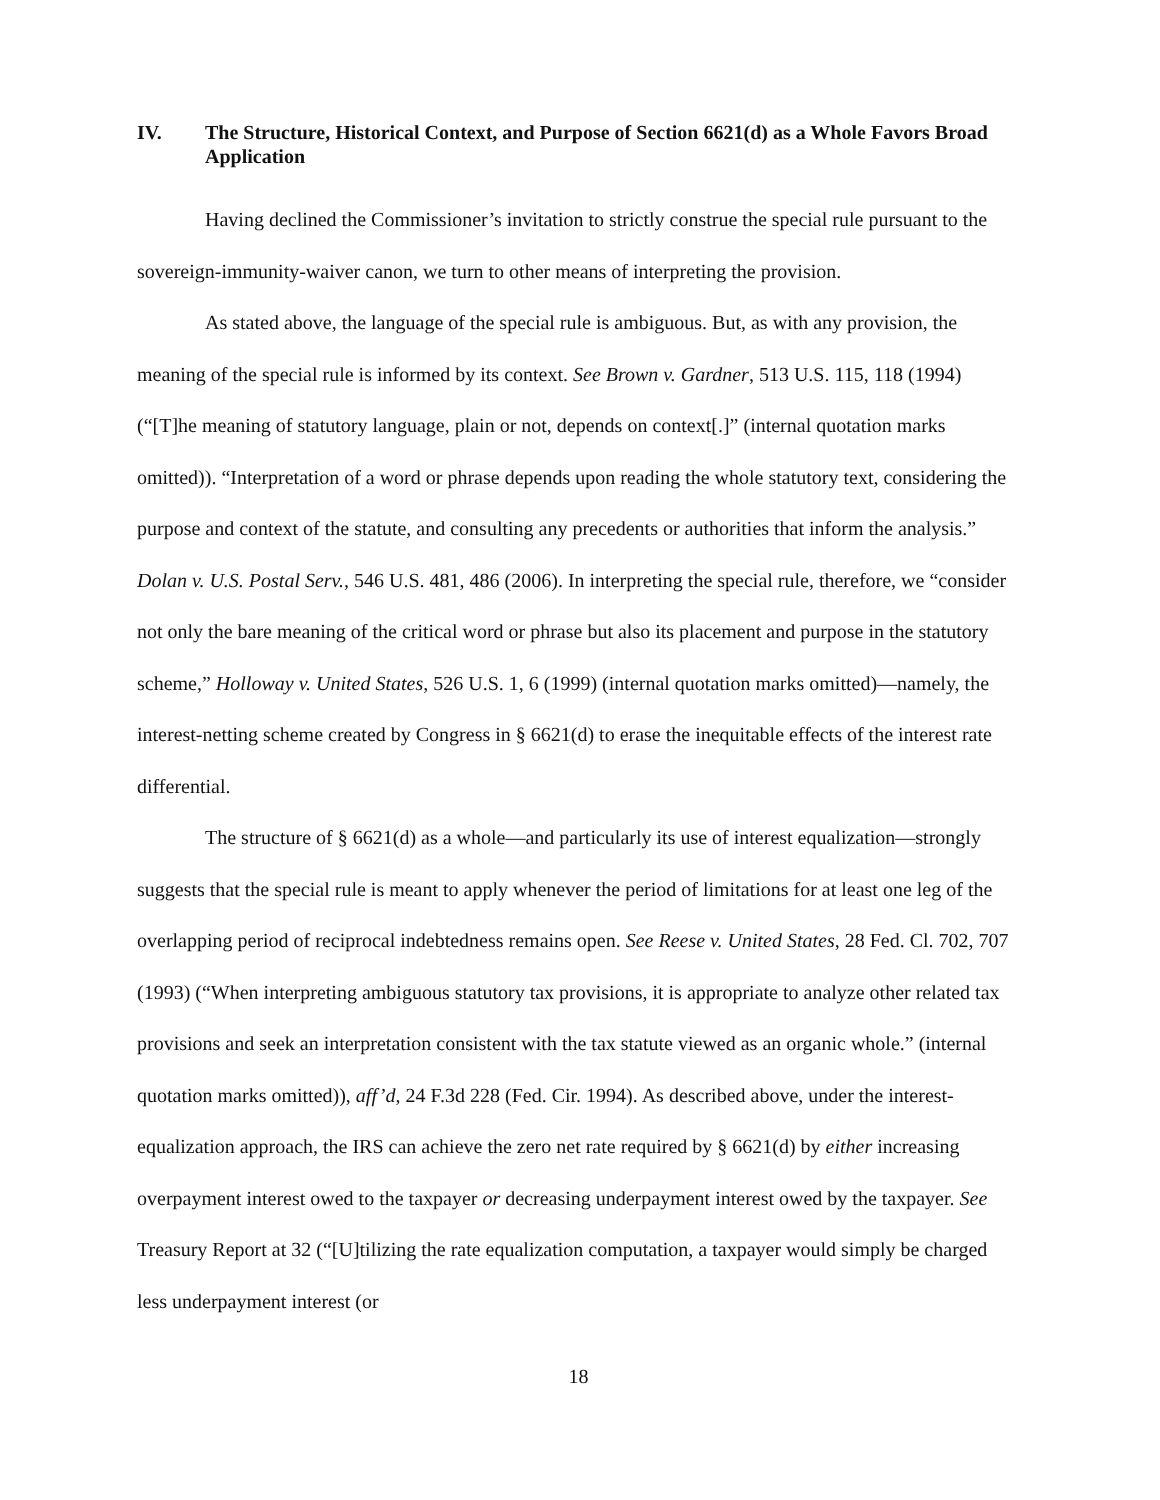IV. The Structure, Historical Context, and Purpose of Section 6621(d) as a Whole Favors Broad Application
Having declined the Commissioner’s invitation to strictly construe the special rule pursuant to the sovereign-immunity-waiver canon, we turn to other means of interpreting the provision.
As stated above, the language of the special rule is ambiguous. But, as with any provision, the meaning of the special rule is informed by its context. See Brown v. Gardner, 513 U.S. 115, 118 (1994) (“[T]he meaning of statutory language, plain or not, depends on context[.]” (internal quotation marks omitted)). “Interpretation of a word or phrase depends upon reading the whole statutory text, considering the purpose and context of the statute, and consulting any precedents or authorities that inform the analysis.” Dolan v. U.S. Postal Serv., 546 U.S. 481, 486 (2006). In interpreting the special rule, therefore, we “consider not only the bare meaning of the critical word or phrase but also its placement and purpose in the statutory scheme,” Holloway v. United States, 526 U.S. 1, 6 (1999) (internal quotation marks omitted)—namely, the interest-netting scheme created by Congress in § 6621(d) to erase the inequitable effects of the interest rate differential.
The structure of § 6621(d) as a whole—and particularly its use of interest equalization—strongly suggests that the special rule is meant to apply whenever the period of limitations for at least one leg of the overlapping period of reciprocal indebtedness remains open. See Reese v. United States, 28 Fed. Cl. 702, 707 (1993) (“When interpreting ambiguous statutory tax provisions, it is appropriate to analyze other related tax provisions and seek an interpretation consistent with the tax statute viewed as an organic whole.” (internal quotation marks omitted)), aff’d, 24 F.3d 228 (Fed. Cir. 1994). As described above, under the interest-equalization approach, the IRS can achieve the zero net rate required by § 6621(d) by either increasing overpayment interest owed to the taxpayer or decreasing underpayment interest owed by the taxpayer. See Treasury Report at 32 (“[U]tilizing the rate equalization computation, a taxpayer would simply be charged less underpayment interest (or
18